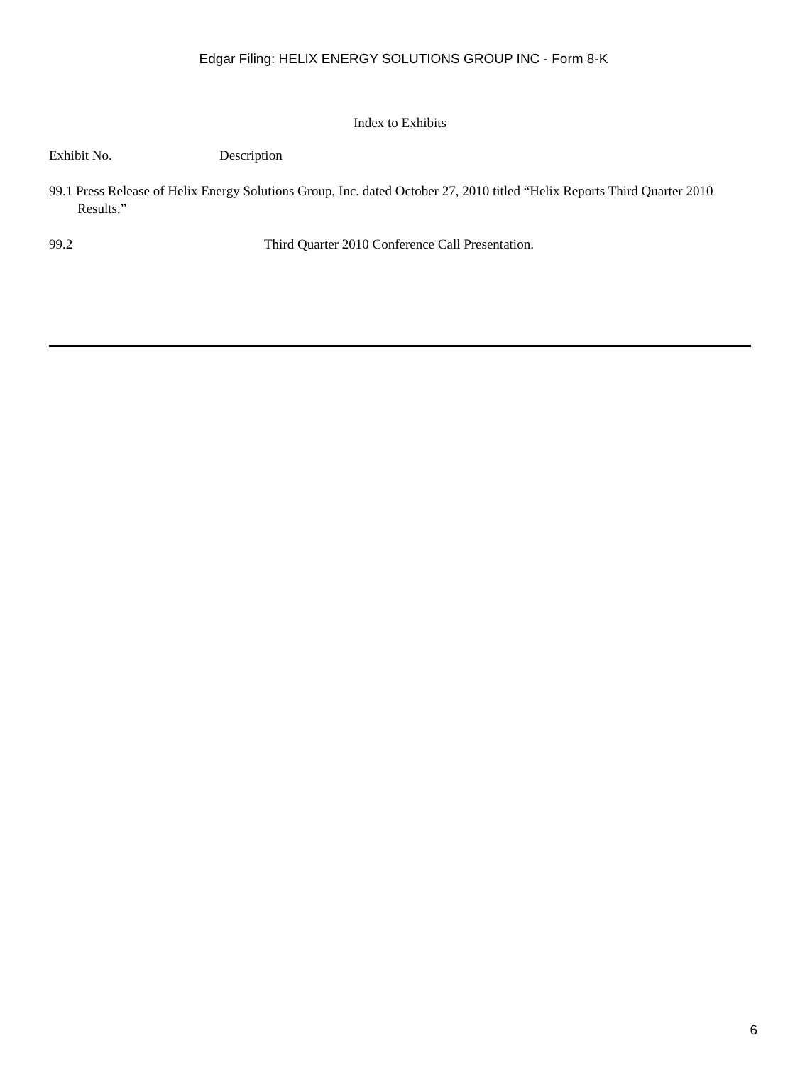Edgar Filing: HELIX ENERGY SOLUTIONS GROUP INC - Form 8-K
Index to Exhibits
| Exhibit No. | Description |
99.1 Press Release of Helix Energy Solutions Group, Inc. dated October 27, 2010 titled “Helix Reports Third Quarter 2010 Results.”
| 99.2 | Third Quarter 2010 Conference Call Presentation. |
6